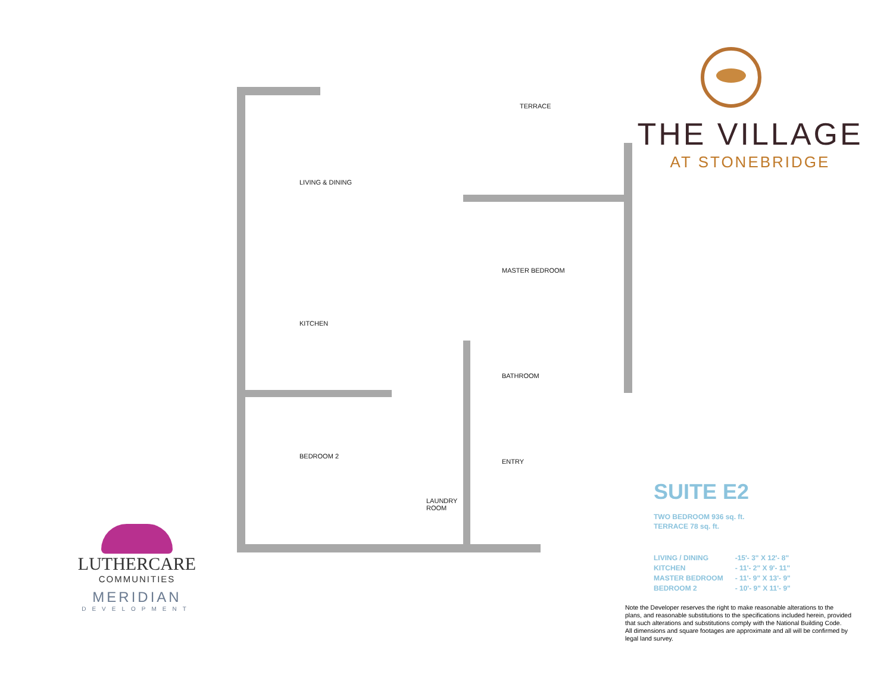TERRACE
LIVING & DINING
MASTER BEDROOM
KITCHEN
BATHROOM
BEDROOM 2
ENTRY
LAUNDRY
ROOM
THE VILLAGE
AT STONEBRIDGE
SUITE E2
TWO BEDROOM 936 sq. ft.
TERRACE 78 sq. ft.
| LIVING / DINING | -15'- 3" X 12'- 8" |
| KITCHEN | - 11'- 2" X 9'- 11" |
| MASTER BEDROOM | - 11'- 9" X 13'- 9" |
| BEDROOM 2 | - 10'- 9" X 11'- 9" |
Note the Developer reserves the right to make reasonable alterations to the plans, and reasonable substitutions to the specifications included herein, provided that such alterations and substitutions comply with the National Building Code.
All dimensions and square footages are approximate and all will be confirmed by legal land survey.
LUTHERCARE
COMMUNITIES
MERIDIAN
DEVELOPMENT